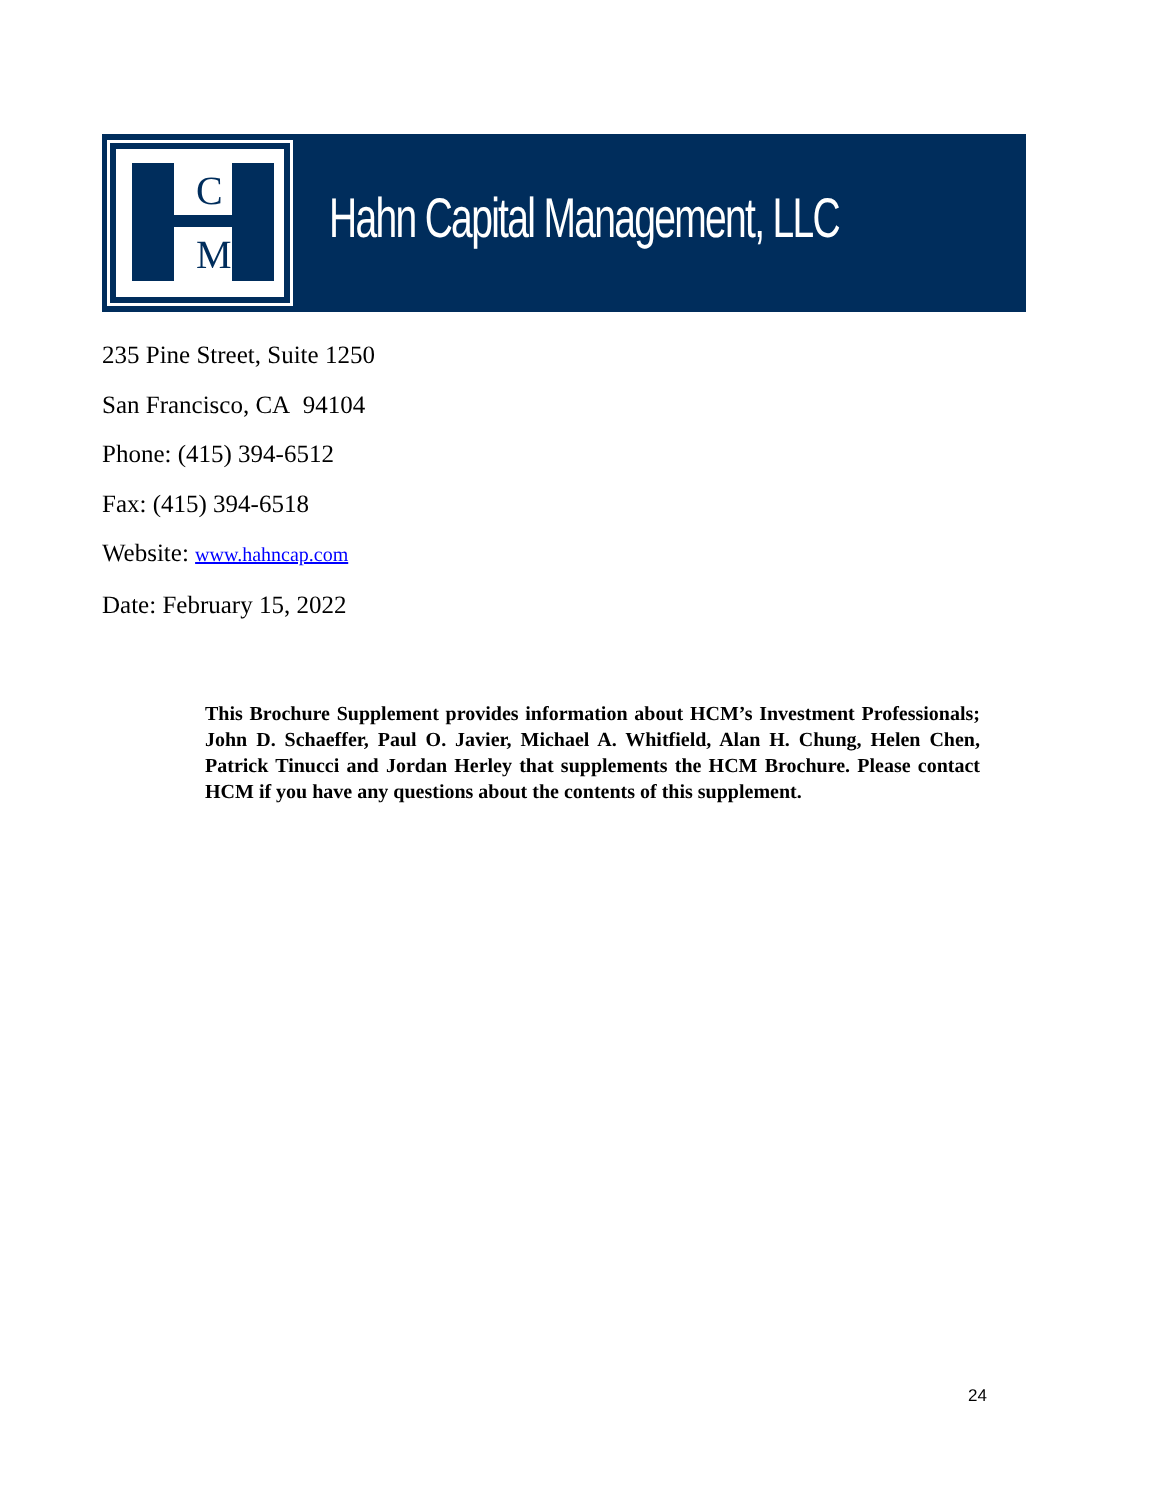C
M
Hahn Capital Management, LLC
235 Pine Street, Suite 1250
San Francisco, CA 94104
Phone: (415) 394-6512
Fax: (415) 394-6518
Website: www.hahncap.com
Date: February 15, 2022
This Brochure Supplement provides information about HCM’s Investment Professionals; John D. Schaeffer, Paul O. Javier, Michael A. Whitfield, Alan H. Chung, Helen Chen, Patrick Tinucci and Jordan Herley that supplements the HCM Brochure. Please contact HCM if you have any questions about the contents of this supplement.
24